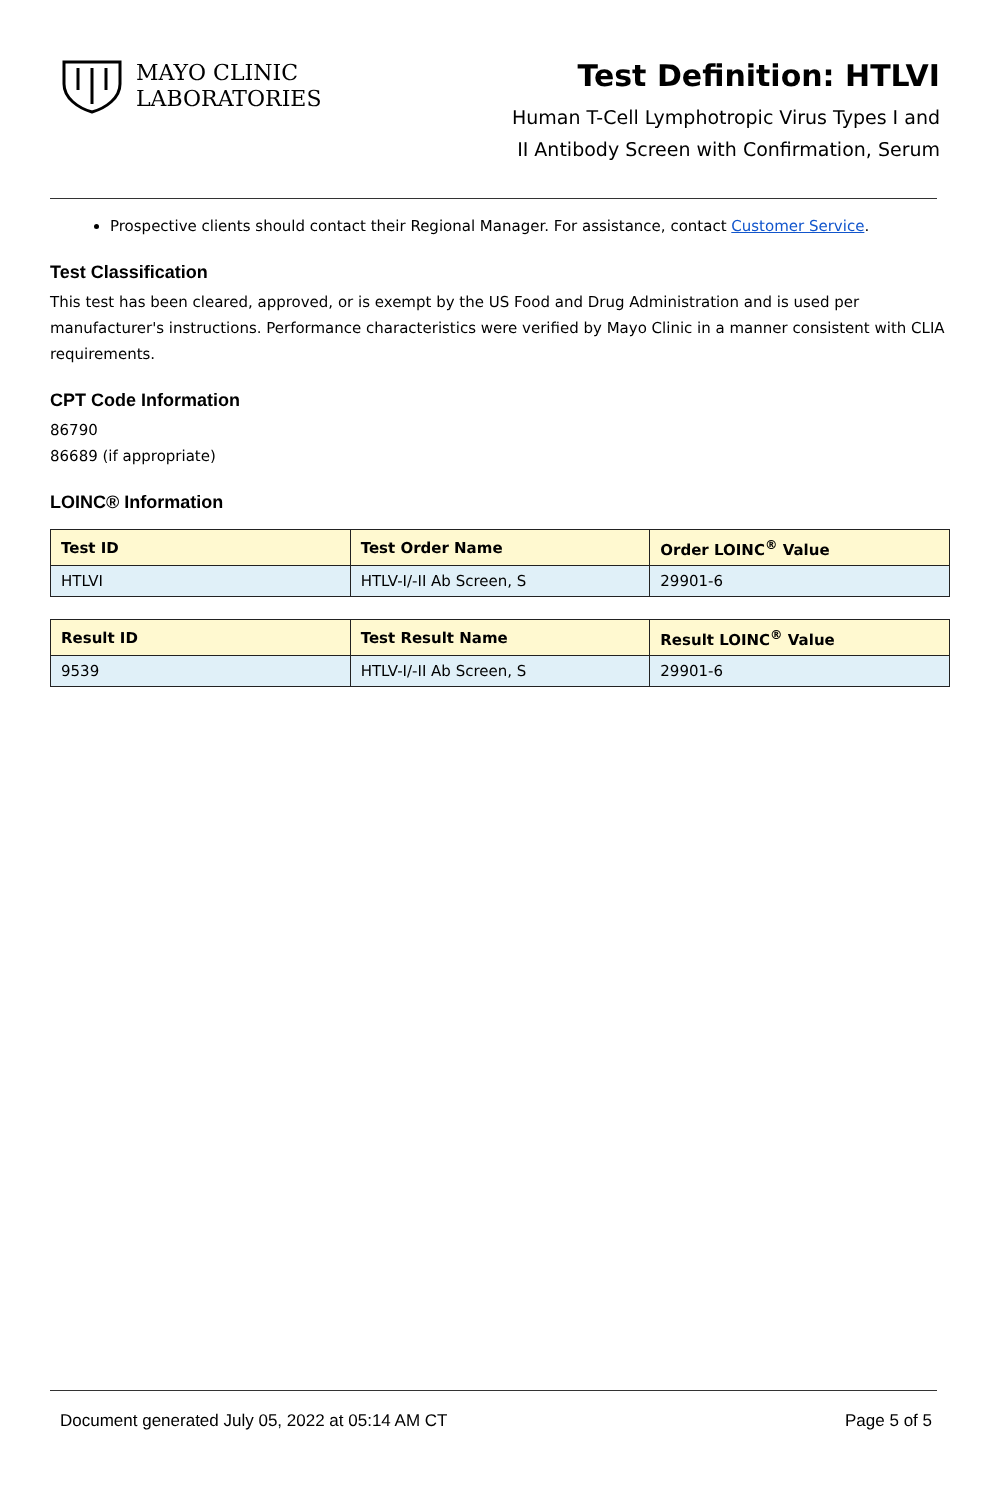MAYO CLINIC
LABORATORIES
Test Definition: HTLVI
Human T-Cell Lymphotropic Virus Types I and
II Antibody Screen with Confirmation, Serum
Prospective clients should contact their Regional Manager. For assistance, contact Customer Service.
Test Classification
This test has been cleared, approved, or is exempt by the US Food and Drug Administration and is used per manufacturer's instructions. Performance characteristics were verified by Mayo Clinic in a manner consistent with CLIA requirements.
CPT Code Information
86790
86689 (if appropriate)
LOINC® Information
| Test ID | Test Order Name | Order LOINC<sup>®</sup> Value |
| --- | --- | --- |
| HTLVI | HTLV-I/-II Ab Screen, S | 29901-6 |
| Result ID | Test Result Name | Result LOINC<sup>®</sup> Value |
| --- | --- | --- |
| 9539 | HTLV-I/-II Ab Screen, S | 29901-6 |
Document generated July 05, 2022 at 05:14 AM CT Page 5 of 5